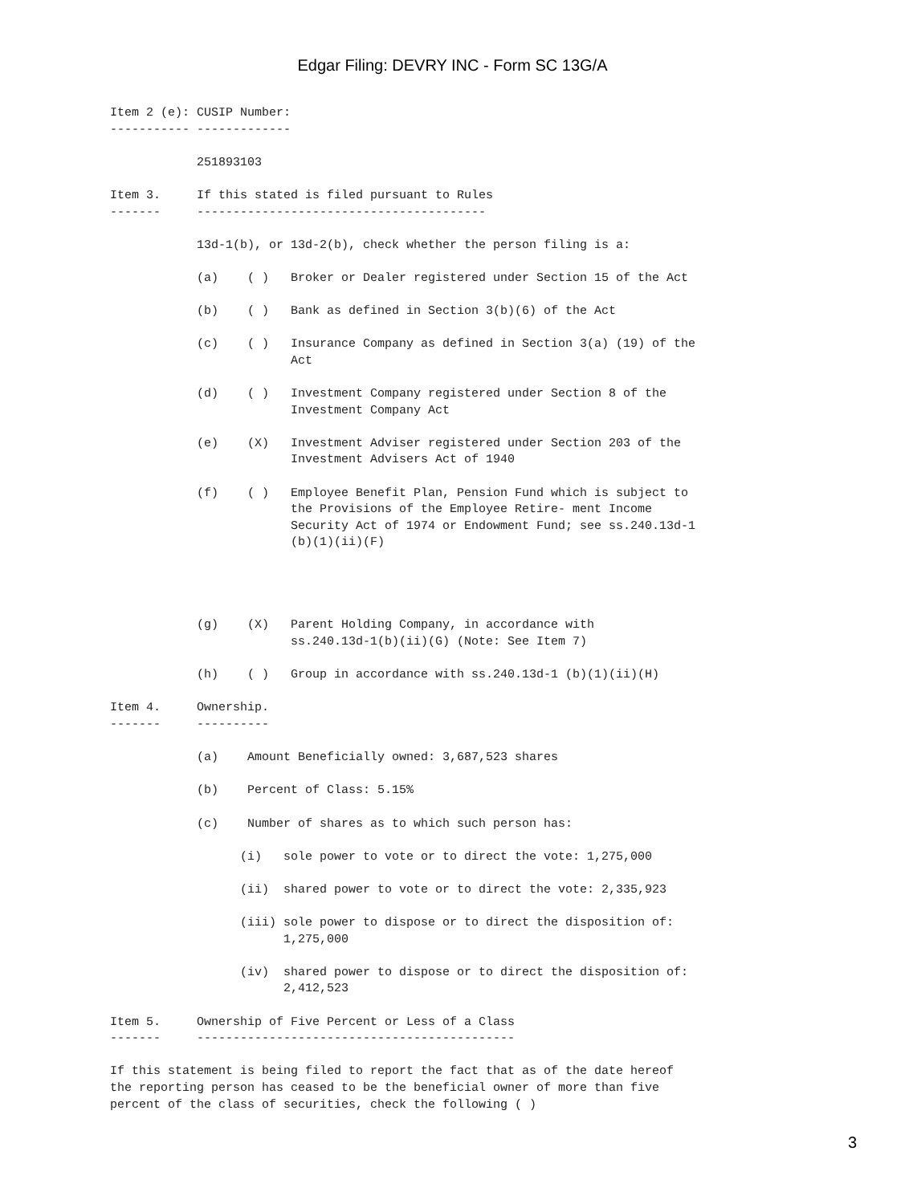Edgar Filing: DEVRY INC - Form SC 13G/A
Item 2 (e): CUSIP Number:
----------- -------------

            251893103

Item 3.     If this stated is filed pursuant to Rules
-------     ----------------------------------------

            13d-1(b), or 13d-2(b), check whether the person filing is a:

            (a)    ( )   Broker or Dealer registered under Section 15 of the Act

            (b)    ( )   Bank as defined in Section 3(b)(6) of the Act

            (c)    ( )   Insurance Company as defined in Section 3(a) (19) of the
                         Act

            (d)    ( )   Investment Company registered under Section 8 of the
                         Investment Company Act

            (e)    (X)   Investment Adviser registered under Section 203 of the
                         Investment Advisers Act of 1940

            (f)    ( )   Employee Benefit Plan, Pension Fund which is subject to
                         the Provisions of the Employee Retire- ment Income
                         Security Act of 1974 or Endowment Fund; see ss.240.13d-1
                         (b)(1)(ii)(F)




            (g)    (X)   Parent Holding Company, in accordance with
                         ss.240.13d-1(b)(ii)(G) (Note: See Item 7)

            (h)    ( )   Group in accordance with ss.240.13d-1 (b)(1)(ii)(H)

Item 4.     Ownership.
-------     ----------

            (a)    Amount Beneficially owned: 3,687,523 shares

            (b)    Percent of Class: 5.15%

            (c)    Number of shares as to which such person has:

                  (i)   sole power to vote or to direct the vote: 1,275,000

                  (ii)  shared power to vote or to direct the vote: 2,335,923

                  (iii) sole power to dispose or to direct the disposition of:
                        1,275,000

                  (iv)  shared power to dispose or to direct the disposition of:
                        2,412,523

Item 5.     Ownership of Five Percent or Less of a Class
-------     --------------------------------------------

If this statement is being filed to report the fact that as of the date hereof
the reporting person has ceased to be the beneficial owner of more than five
percent of the class of securities, check the following ( )
3